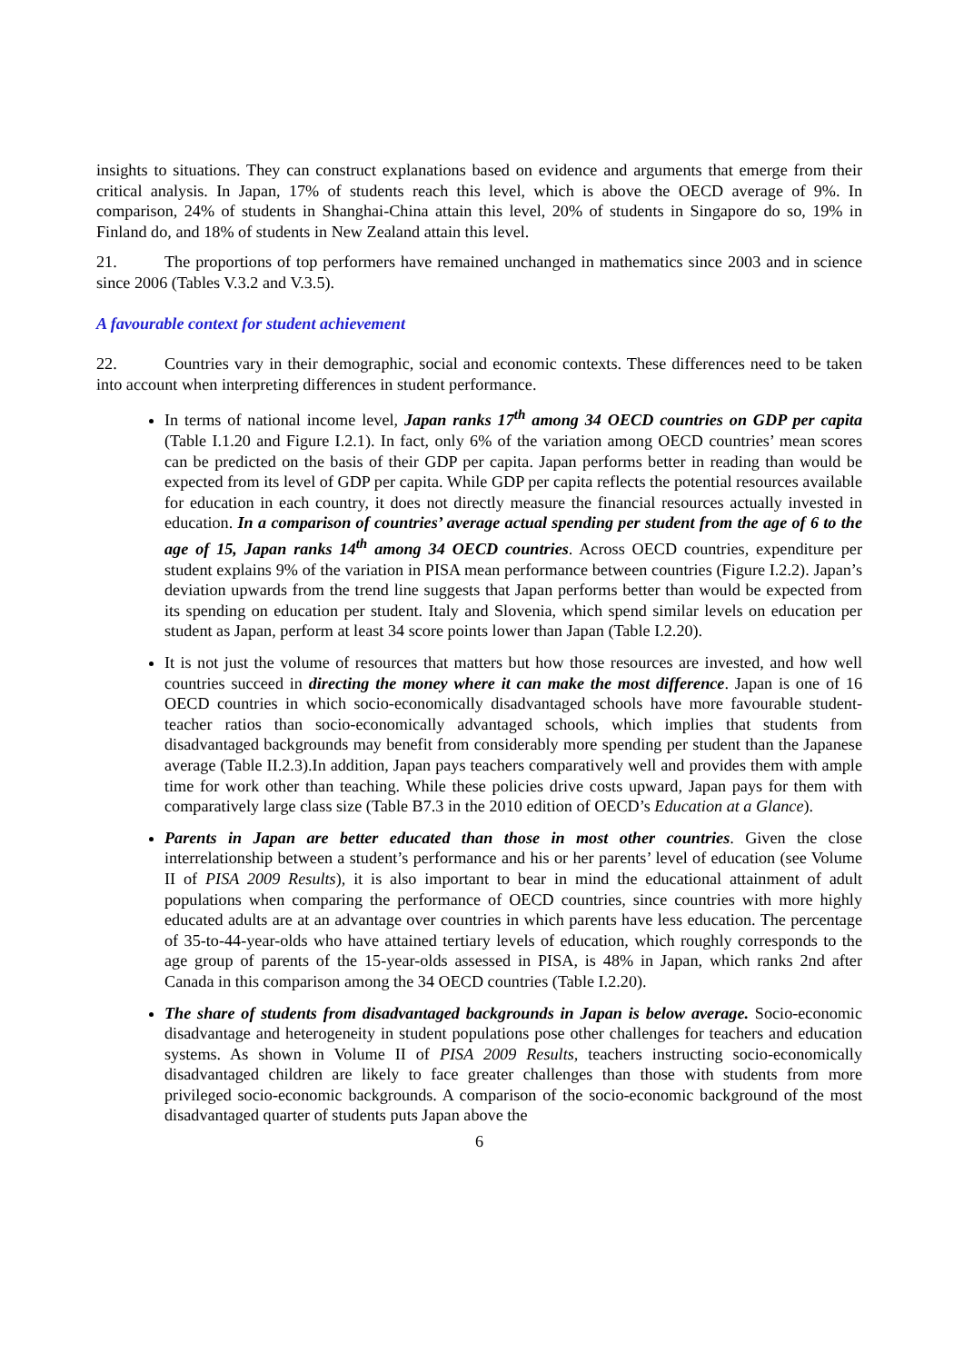insights to situations. They can construct explanations based on evidence and arguments that emerge from their critical analysis. In Japan, 17% of students reach this level, which is above the OECD average of 9%. In comparison, 24% of students in Shanghai-China attain this level, 20% of students in Singapore do so, 19% in Finland do, and 18% of students in New Zealand attain this level.
21. The proportions of top performers have remained unchanged in mathematics since 2003 and in science since 2006 (Tables V.3.2 and V.3.5).
A favourable context for student achievement
22. Countries vary in their demographic, social and economic contexts. These differences need to be taken into account when interpreting differences in student performance.
In terms of national income level, Japan ranks 17<sup>th</sup> among 34 OECD countries on GDP per capita (Table I.1.20 and Figure I.2.1). In fact, only 6% of the variation among OECD countries’ mean scores can be predicted on the basis of their GDP per capita. Japan performs better in reading than would be expected from its level of GDP per capita. While GDP per capita reflects the potential resources available for education in each country, it does not directly measure the financial resources actually invested in education. In a comparison of countries’ average actual spending per student from the age of 6 to the age of 15, Japan ranks 14<sup>th</sup> among 34 OECD countries. Across OECD countries, expenditure per student explains 9% of the variation in PISA mean performance between countries (Figure I.2.2). Japan’s deviation upwards from the trend line suggests that Japan performs better than would be expected from its spending on education per student. Italy and Slovenia, which spend similar levels on education per student as Japan, perform at least 34 score points lower than Japan (Table I.2.20).
It is not just the volume of resources that matters but how those resources are invested, and how well countries succeed in directing the money where it can make the most difference. Japan is one of 16 OECD countries in which socio-economically disadvantaged schools have more favourable student-teacher ratios than socio-economically advantaged schools, which implies that students from disadvantaged backgrounds may benefit from considerably more spending per student than the Japanese average (Table II.2.3).In addition, Japan pays teachers comparatively well and provides them with ample time for work other than teaching. While these policies drive costs upward, Japan pays for them with comparatively large class size (Table B7.3 in the 2010 edition of OECD’s Education at a Glance).
Parents in Japan are better educated than those in most other countries. Given the close interrelationship between a student’s performance and his or her parents’ level of education (see Volume II of PISA 2009 Results), it is also important to bear in mind the educational attainment of adult populations when comparing the performance of OECD countries, since countries with more highly educated adults are at an advantage over countries in which parents have less education. The percentage of 35-to-44-year-olds who have attained tertiary levels of education, which roughly corresponds to the age group of parents of the 15-year-olds assessed in PISA, is 48% in Japan, which ranks 2nd after Canada in this comparison among the 34 OECD countries (Table I.2.20).
The share of students from disadvantaged backgrounds in Japan is below average. Socio-economic disadvantage and heterogeneity in student populations pose other challenges for teachers and education systems. As shown in Volume II of PISA 2009 Results, teachers instructing socio-economically disadvantaged children are likely to face greater challenges than those with students from more privileged socio-economic backgrounds. A comparison of the socio-economic background of the most disadvantaged quarter of students puts Japan above the
6